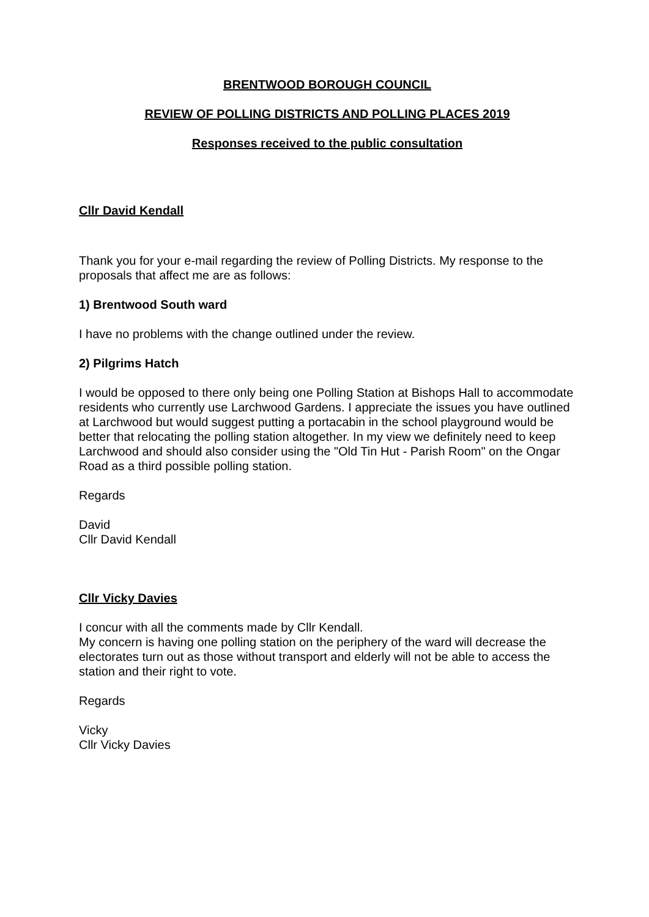BRENTWOOD BOROUGH COUNCIL
REVIEW OF POLLING DISTRICTS AND POLLING PLACES 2019
Responses received to the public consultation
Cllr David Kendall
Thank you for your e-mail regarding the review of Polling Districts. My response to the proposals that affect me are as follows:
1) Brentwood South ward
I have no problems with the change outlined under the review.
2) Pilgrims Hatch
I would be opposed to there only being one Polling Station at Bishops Hall to accommodate residents who currently use Larchwood Gardens. I appreciate the issues you have outlined at Larchwood but would suggest putting a portacabin in the school playground would be better that relocating the polling station altogether. In my view we definitely need to keep Larchwood and should also consider using the "Old Tin Hut - Parish Room" on the Ongar Road as a third possible polling station.
Regards
David
Cllr David Kendall
Cllr Vicky Davies
I concur with all the comments made by Cllr Kendall.
My concern is having one polling station on the periphery of the ward will decrease the electorates turn out as those without transport and elderly will not be able to access the station and their right to vote.
Regards
Vicky
Cllr Vicky Davies